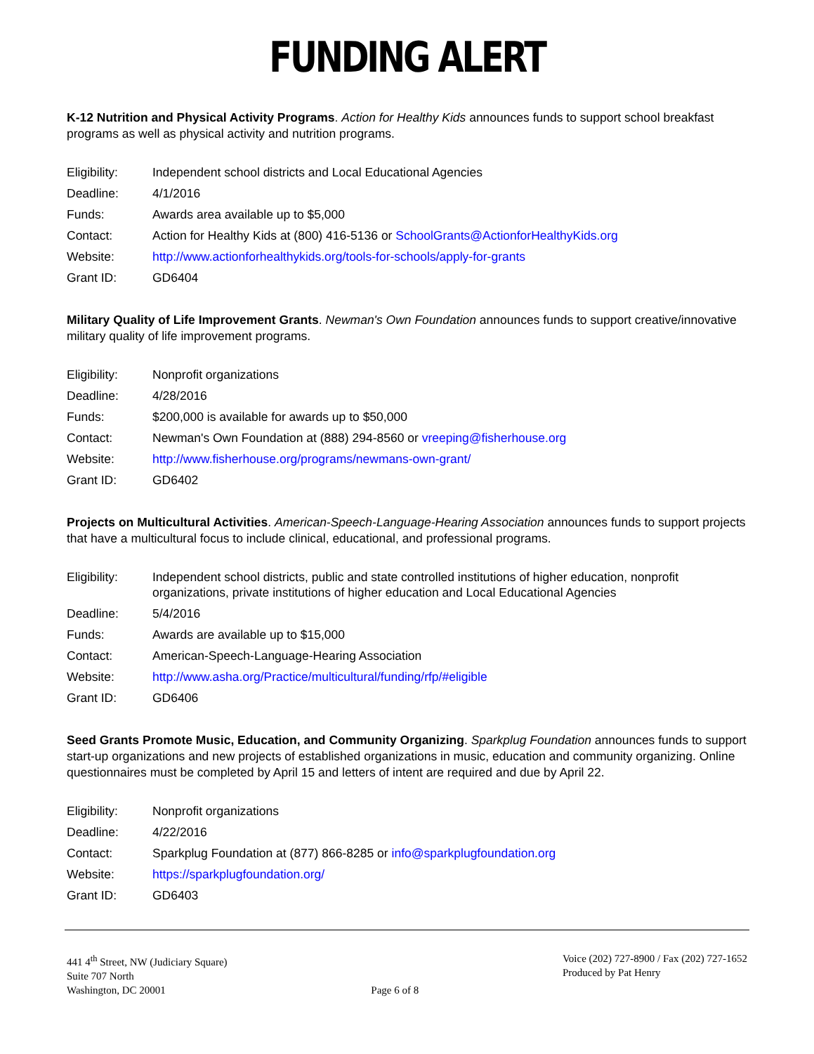FUNDING ALERT
K-12 Nutrition and Physical Activity Programs. Action for Healthy Kids announces funds to support school breakfast programs as well as physical activity and nutrition programs.
| Eligibility: | Independent school districts and Local Educational Agencies |
| Deadline: | 4/1/2016 |
| Funds: | Awards area available up to $5,000 |
| Contact: | Action for Healthy Kids at (800) 416-5136 or SchoolGrants@ActionforHealthyKids.org |
| Website: | http://www.actionforhealthykids.org/tools-for-schools/apply-for-grants |
| Grant ID: | GD6404 |
Military Quality of Life Improvement Grants. Newman's Own Foundation announces funds to support creative/innovative military quality of life improvement programs.
| Eligibility: | Nonprofit organizations |
| Deadline: | 4/28/2016 |
| Funds: | $200,000 is available for awards up to $50,000 |
| Contact: | Newman's Own Foundation at (888) 294-8560 or vreeping@fisherhouse.org |
| Website: | http://www.fisherhouse.org/programs/newmans-own-grant/ |
| Grant ID: | GD6402 |
Projects on Multicultural Activities. American-Speech-Language-Hearing Association announces funds to support projects that have a multicultural focus to include clinical, educational, and professional programs.
| Eligibility: | Independent school districts, public and state controlled institutions of higher education, nonprofit organizations, private institutions of higher education and Local Educational Agencies |
| Deadline: | 5/4/2016 |
| Funds: | Awards are available up to $15,000 |
| Contact: | American-Speech-Language-Hearing Association |
| Website: | http://www.asha.org/Practice/multicultural/funding/rfp/#eligible |
| Grant ID: | GD6406 |
Seed Grants Promote Music, Education, and Community Organizing. Sparkplug Foundation announces funds to support start-up organizations and new projects of established organizations in music, education and community organizing. Online questionnaires must be completed by April 15 and letters of intent are required and due by April 22.
| Eligibility: | Nonprofit organizations |
| Deadline: | 4/22/2016 |
| Contact: | Sparkplug Foundation at (877) 866-8285 or info@sparkplugfoundation.org |
| Website: | https://sparkplugfoundation.org/ |
| Grant ID: | GD6403 |
441 4<sup>th</sup> Street, NW (Judiciary Square)
Suite 707 North
Washington, DC 20001
Page 6 of 8 Voice (202) 727-8900 / Fax (202) 727-1652
Produced by Pat Henry